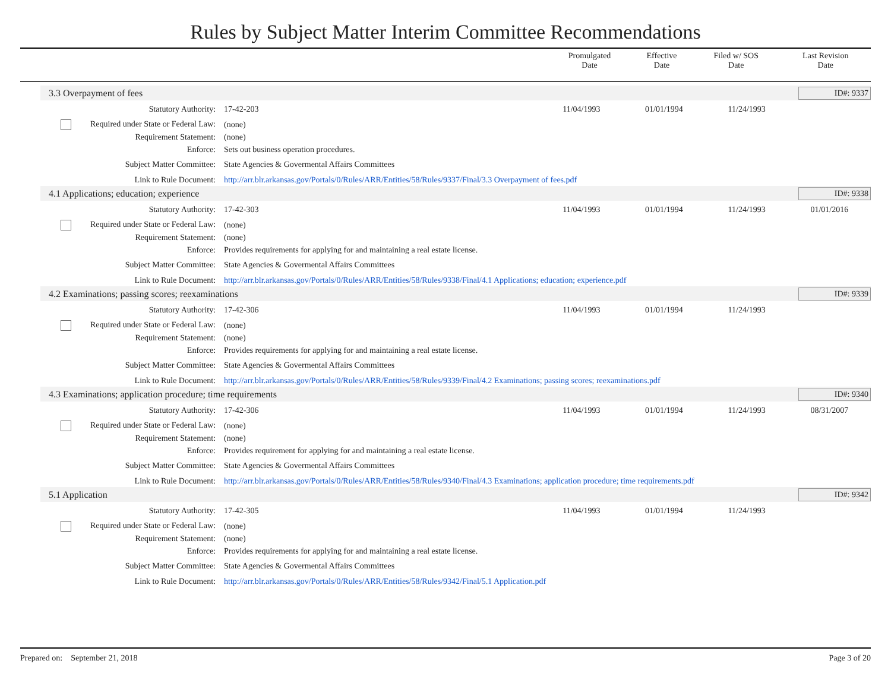Rules by Subject Matter Interim Committee Recommendations
| | Promulgated Date | Effective Date | Filed w/ SOS Date | Last Revision Date |
| --- | --- | --- | --- | --- |
3.3 Overpayment of fees ID#: 9337
| Statutory Authority: | 17-42-203 | 11/04/1993 | 01/01/1994 | 11/24/1993 | |
| Required under State or Federal Law: | (none) | | | | |
| Requirement Statement: | (none) | | | | |
| Enforce: | Sets out business operation procedures. | | | | |
| Subject Matter Committee: | State Agencies & Govermental Affairs Committees | | | | |
| Link to Rule Document: | http://arr.blr.arkansas.gov/Portals/0/Rules/ARR/Entities/58/Rules/9337/Final/3.3 Overpayment of fees.pdf | | | | |
4.1 Applications; education; experience ID#: 9338
| Statutory Authority: | 17-42-303 | 11/04/1993 | 01/01/1994 | 11/24/1993 | 01/01/2016 |
| Required under State or Federal Law: | (none) | | | | |
| Requirement Statement: | (none) | | | | |
| Enforce: | Provides requirements for applying for and maintaining a real estate license. | | | | |
| Subject Matter Committee: | State Agencies & Govermental Affairs Committees | | | | |
| Link to Rule Document: | http://arr.blr.arkansas.gov/Portals/0/Rules/ARR/Entities/58/Rules/9338/Final/4.1 Applications; education; experience.pdf | | | | |
4.2 Examinations; passing scores; reexaminations ID#: 9339
| Statutory Authority: | 17-42-306 | 11/04/1993 | 01/01/1994 | 11/24/1993 | |
| Required under State or Federal Law: | (none) | | | | |
| Requirement Statement: | (none) | | | | |
| Enforce: | Provides requirements for applying for and maintaining a real estate license. | | | | |
| Subject Matter Committee: | State Agencies & Govermental Affairs Committees | | | | |
| Link to Rule Document: | http://arr.blr.arkansas.gov/Portals/0/Rules/ARR/Entities/58/Rules/9339/Final/4.2 Examinations; passing scores; reexaminations.pdf | | | | |
4.3 Examinations; application procedure; time requirements ID#: 9340
| Statutory Authority: | 17-42-306 | 11/04/1993 | 01/01/1994 | 11/24/1993 | 08/31/2007 |
| Required under State or Federal Law: | (none) | | | | |
| Requirement Statement: | (none) | | | | |
| Enforce: | Provides requirement for applying for and maintaining a real estate license. | | | | |
| Subject Matter Committee: | State Agencies & Govermental Affairs Committees | | | | |
| Link to Rule Document: | http://arr.blr.arkansas.gov/Portals/0/Rules/ARR/Entities/58/Rules/9340/Final/4.3 Examinations; application procedure; time requirements.pdf | | | | |
5.1 Application ID#: 9342
| Statutory Authority: | 17-42-305 | 11/04/1993 | 01/01/1994 | 11/24/1993 | |
| Required under State or Federal Law: | (none) | | | | |
| Requirement Statement: | (none) | | | | |
| Enforce: | Provides requirements for applying for and maintaining a real estate license. | | | | |
| Subject Matter Committee: | State Agencies & Govermental Affairs Committees | | | | |
| Link to Rule Document: | http://arr.blr.arkansas.gov/Portals/0/Rules/ARR/Entities/58/Rules/9342/Final/5.1 Application.pdf | | | | |
Prepared on: September 21, 2018 Page 3 of 20